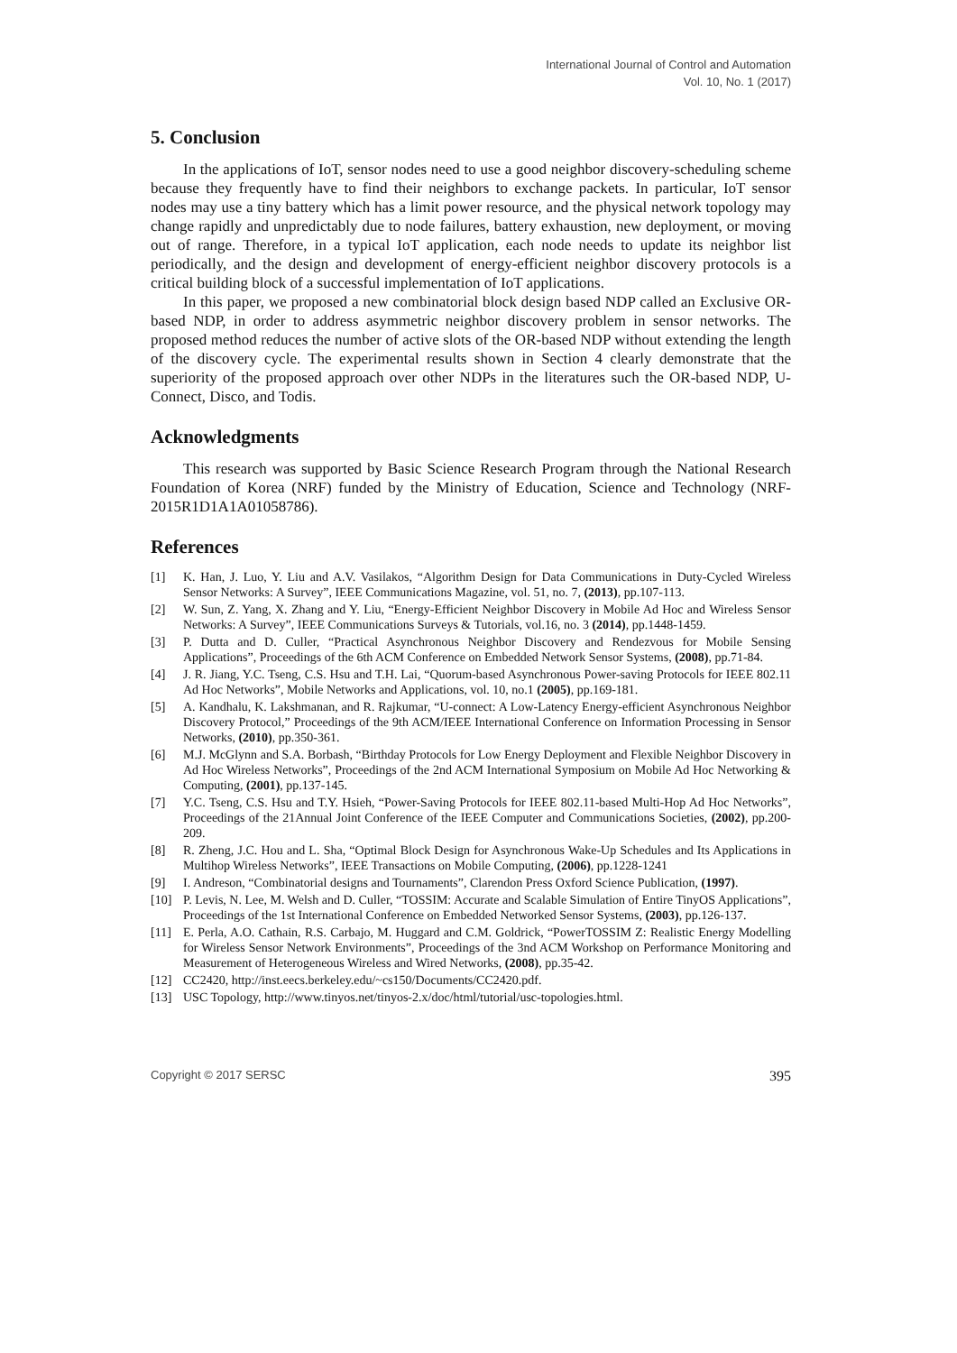International Journal of Control and Automation
Vol. 10, No. 1 (2017)
5. Conclusion
In the applications of IoT, sensor nodes need to use a good neighbor discovery-scheduling scheme because they frequently have to find their neighbors to exchange packets. In particular, IoT sensor nodes may use a tiny battery which has a limit power resource, and the physical network topology may change rapidly and unpredictably due to node failures, battery exhaustion, new deployment, or moving out of range. Therefore, in a typical IoT application, each node needs to update its neighbor list periodically, and the design and development of energy-efficient neighbor discovery protocols is a critical building block of a successful implementation of IoT applications.
In this paper, we proposed a new combinatorial block design based NDP called an Exclusive OR-based NDP, in order to address asymmetric neighbor discovery problem in sensor networks. The proposed method reduces the number of active slots of the OR-based NDP without extending the length of the discovery cycle. The experimental results shown in Section 4 clearly demonstrate that the superiority of the proposed approach over other NDPs in the literatures such the OR-based NDP, U-Connect, Disco, and Todis.
Acknowledgments
This research was supported by Basic Science Research Program through the National Research Foundation of Korea (NRF) funded by the Ministry of Education, Science and Technology (NRF-2015R1D1A1A01058786).
References
[1] K. Han, J. Luo, Y. Liu and A.V. Vasilakos, “Algorithm Design for Data Communications in Duty-Cycled Wireless Sensor Networks: A Survey”, IEEE Communications Magazine, vol. 51, no. 7, (2013), pp.107-113.
[2] W. Sun, Z. Yang, X. Zhang and Y. Liu, “Energy-Efficient Neighbor Discovery in Mobile Ad Hoc and Wireless Sensor Networks: A Survey”, IEEE Communications Surveys & Tutorials, vol.16, no. 3 (2014), pp.1448-1459.
[3] P. Dutta and D. Culler, “Practical Asynchronous Neighbor Discovery and Rendezvous for Mobile Sensing Applications”, Proceedings of the 6th ACM Conference on Embedded Network Sensor Systems, (2008), pp.71-84.
[4] J. R. Jiang, Y.C. Tseng, C.S. Hsu and T.H. Lai, “Quorum-based Asynchronous Power-saving Protocols for IEEE 802.11 Ad Hoc Networks”, Mobile Networks and Applications, vol. 10, no.1 (2005), pp.169-181.
[5] A. Kandhalu, K. Lakshmanan, and R. Rajkumar, “U-connect: A Low-Latency Energy-efficient Asynchronous Neighbor Discovery Protocol,” Proceedings of the 9th ACM/IEEE International Conference on Information Processing in Sensor Networks, (2010), pp.350-361.
[6] M.J. McGlynn and S.A. Borbash, “Birthday Protocols for Low Energy Deployment and Flexible Neighbor Discovery in Ad Hoc Wireless Networks”, Proceedings of the 2nd ACM International Symposium on Mobile Ad Hoc Networking & Computing, (2001), pp.137-145.
[7] Y.C. Tseng, C.S. Hsu and T.Y. Hsieh, “Power-Saving Protocols for IEEE 802.11-based Multi-Hop Ad Hoc Networks”, Proceedings of the 21Annual Joint Conference of the IEEE Computer and Communications Societies, (2002), pp.200-209.
[8] R. Zheng, J.C. Hou and L. Sha, “Optimal Block Design for Asynchronous Wake-Up Schedules and Its Applications in Multihop Wireless Networks”, IEEE Transactions on Mobile Computing, (2006), pp.1228-1241
[9] I. Andreson, “Combinatorial designs and Tournaments”, Clarendon Press Oxford Science Publication, (1997).
[10] P. Levis, N. Lee, M. Welsh and D. Culler, “TOSSIM: Accurate and Scalable Simulation of Entire TinyOS Applications”, Proceedings of the 1st International Conference on Embedded Networked Sensor Systems, (2003), pp.126-137.
[11] E. Perla, A.O. Cathain, R.S. Carbajo, M. Huggard and C.M. Goldrick, “PowerTOSSIM Z: Realistic Energy Modelling for Wireless Sensor Network Environments”, Proceedings of the 3nd ACM Workshop on Performance Monitoring and Measurement of Heterogeneous Wireless and Wired Networks, (2008), pp.35-42.
[12] CC2420, http://inst.eecs.berkeley.edu/~cs150/Documents/CC2420.pdf.
[13] USC Topology, http://www.tinyos.net/tinyos-2.x/doc/html/tutorial/usc-topologies.html.
Copyright © 2017 SERSC 395